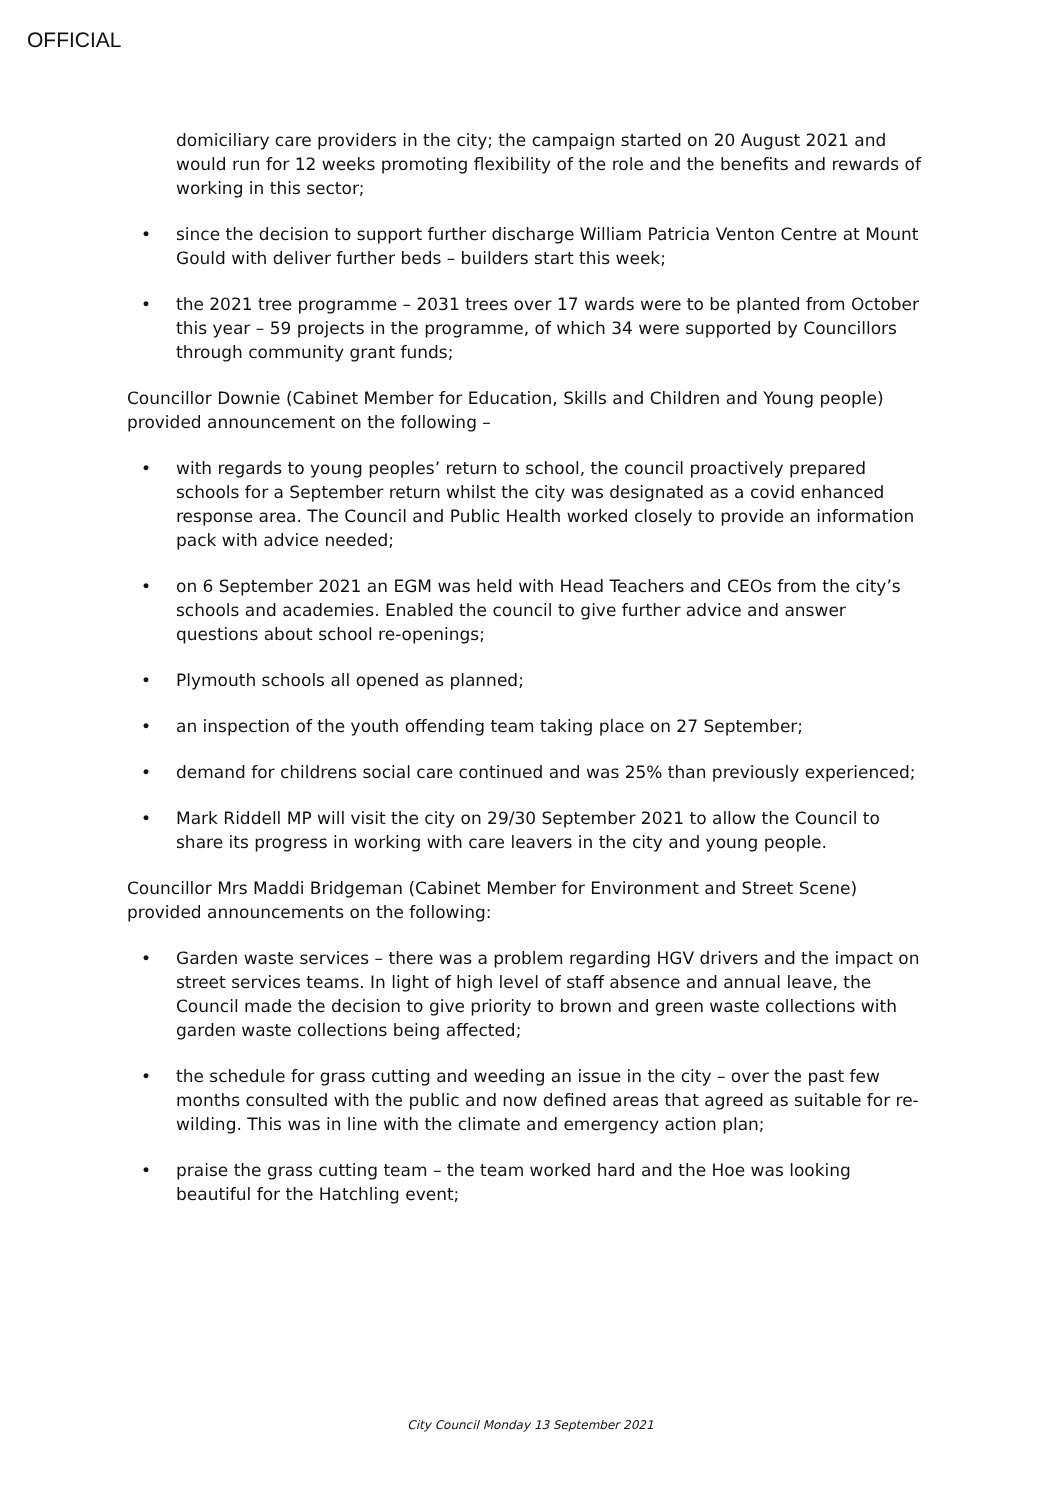OFFICIAL
domiciliary care providers in the city; the campaign started on 20 August 2021 and would run for 12 weeks promoting flexibility of the role and the benefits and rewards of working in this sector;
• since the decision to support further discharge William Patricia Venton Centre at Mount Gould with deliver further beds – builders start this week;
• the 2021 tree programme – 2031 trees over 17 wards were to be planted from October this year – 59 projects in the programme, of which 34 were supported by Councillors through community grant funds;
Councillor Downie (Cabinet Member for Education, Skills and Children and Young people) provided announcement on the following –
• with regards to young peoples’ return to school, the council proactively prepared schools for a September return whilst the city was designated as a covid enhanced response area. The Council and Public Health worked closely to provide an information pack with advice needed;
• on 6 September 2021 an EGM was held with Head Teachers and CEOs from the city’s schools and academies. Enabled the council to give further advice and answer questions about school re-openings;
• Plymouth schools all opened as planned;
• an inspection of the youth offending team taking place on 27 September;
• demand for childrens social care continued and was 25% than previously experienced;
• Mark Riddell MP will visit the city on 29/30 September 2021 to allow the Council to share its progress in working with care leavers in the city and young people.
Councillor Mrs Maddi Bridgeman (Cabinet Member for Environment and Street Scene) provided announcements on the following:
• Garden waste services – there was a problem regarding HGV drivers and the impact on street services teams. In light of high level of staff absence and annual leave, the Council made the decision to give priority to brown and green waste collections with garden waste collections being affected;
• the schedule for grass cutting and weeding an issue in the city – over the past few months consulted with the public and now defined areas that agreed as suitable for re-wilding. This was in line with the climate and emergency action plan;
• praise the grass cutting team – the team worked hard and the Hoe was looking beautiful for the Hatchling event;
City Council Monday 13 September 2021